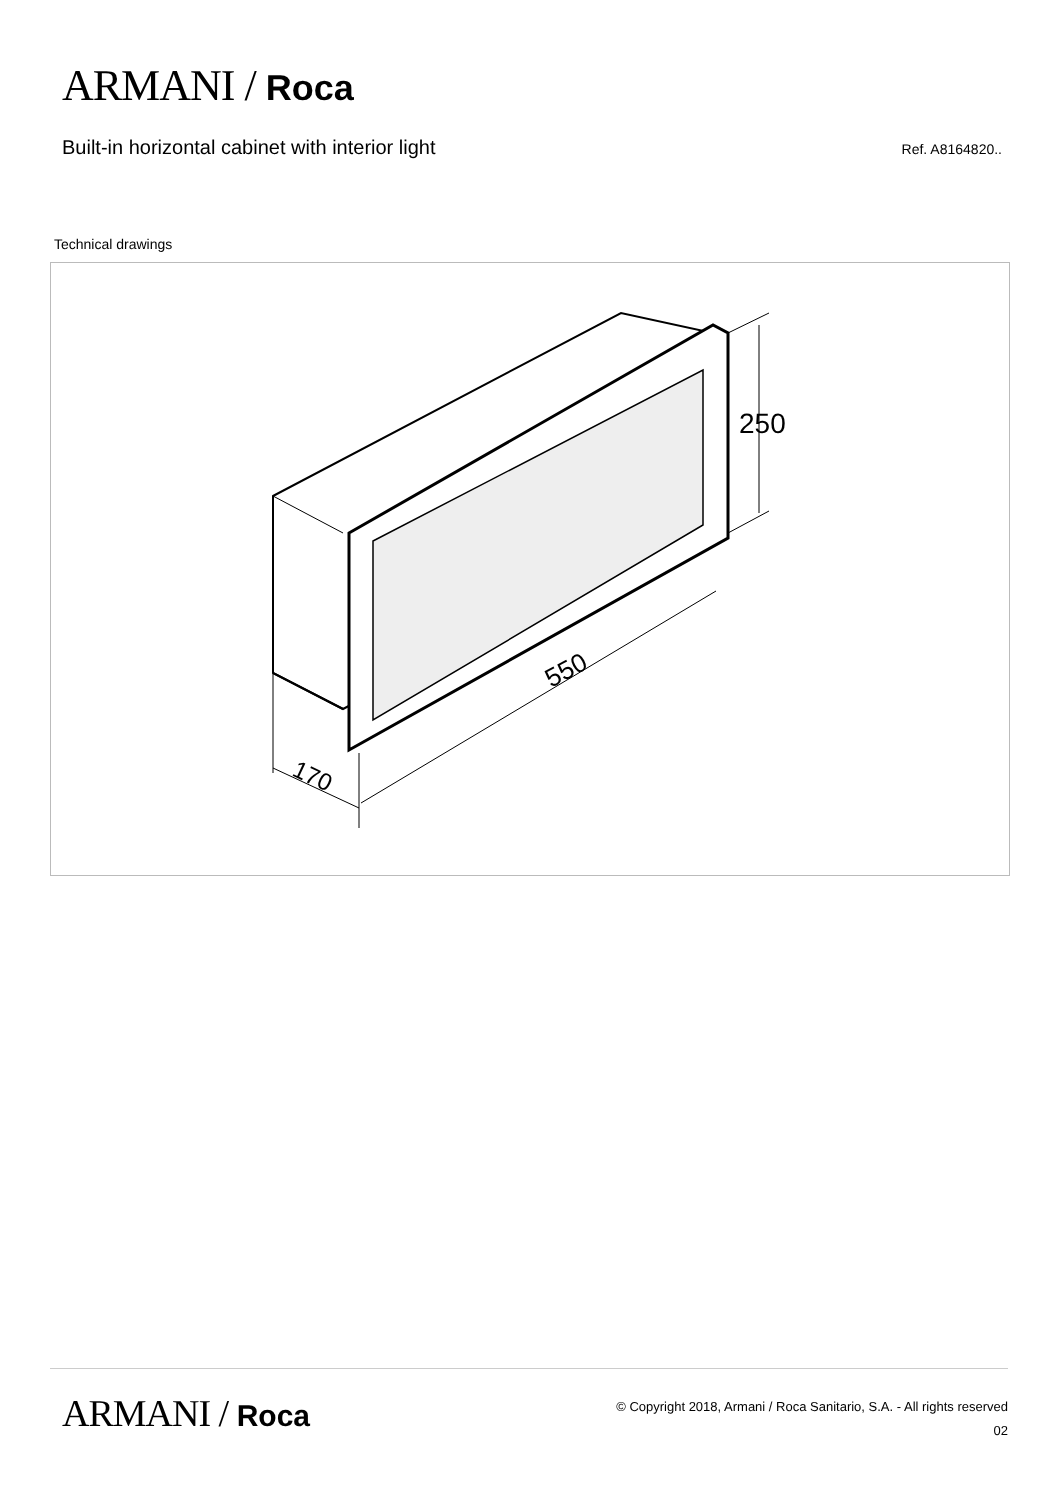ARMANI / Roca
Built-in horizontal cabinet with interior light
Ref. A8164820..
Technical drawings
250
550
170
ARMANI / Roca
© Copyright 2018, Armani / Roca Sanitario, S.A. - All rights reserved
02